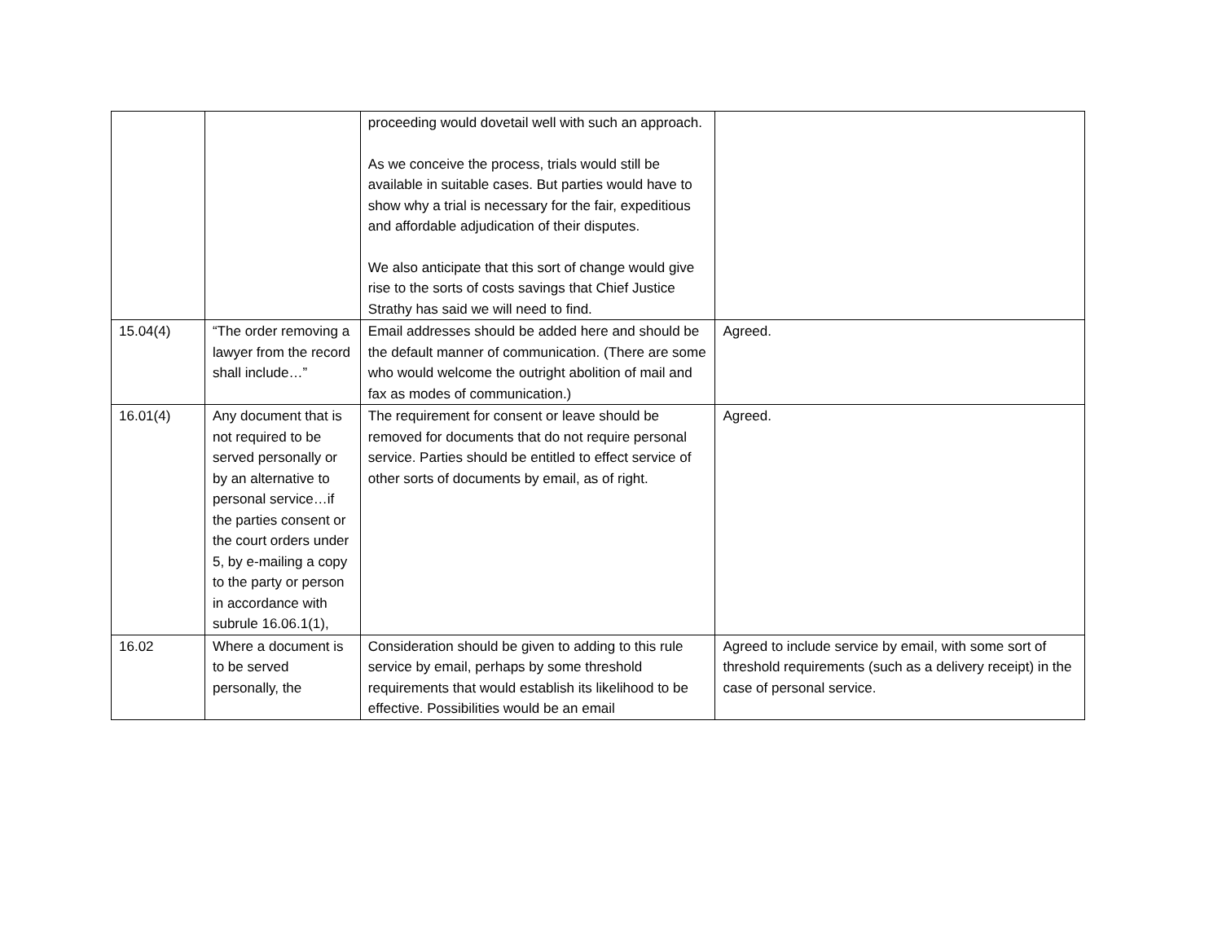| | | proceeding would dovetail well with such an approach. As we conceive the process, trials would still be available in suitable cases. But parties would have to show why a trial is necessary for the fair, expeditious and affordable adjudication of their disputes. We also anticipate that this sort of change would give rise to the sorts of costs savings that Chief Justice Strathy has said we will need to find. | |
| 15.04(4) | “The order removing a lawyer from the record shall include…” | Email addresses should be added here and should be the default manner of communication. (There are some who would welcome the outright abolition of mail and fax as modes of communication.) | Agreed. |
| 16.01(4) | Any document that is not required to be served personally or by an alternative to personal service…if the parties consent or the court orders under 5, by e-mailing a copy to the party or person in accordance with subrule 16.06.1(1), | The requirement for consent or leave should be removed for documents that do not require personal service. Parties should be entitled to effect service of other sorts of documents by email, as of right. | Agreed. |
| 16.02 | Where a document is to be served personally, the | Consideration should be given to adding to this rule service by email, perhaps by some threshold requirements that would establish its likelihood to be effective. Possibilities would be an email | Agreed to include service by email, with some sort of threshold requirements (such as a delivery receipt) in the case of personal service. |